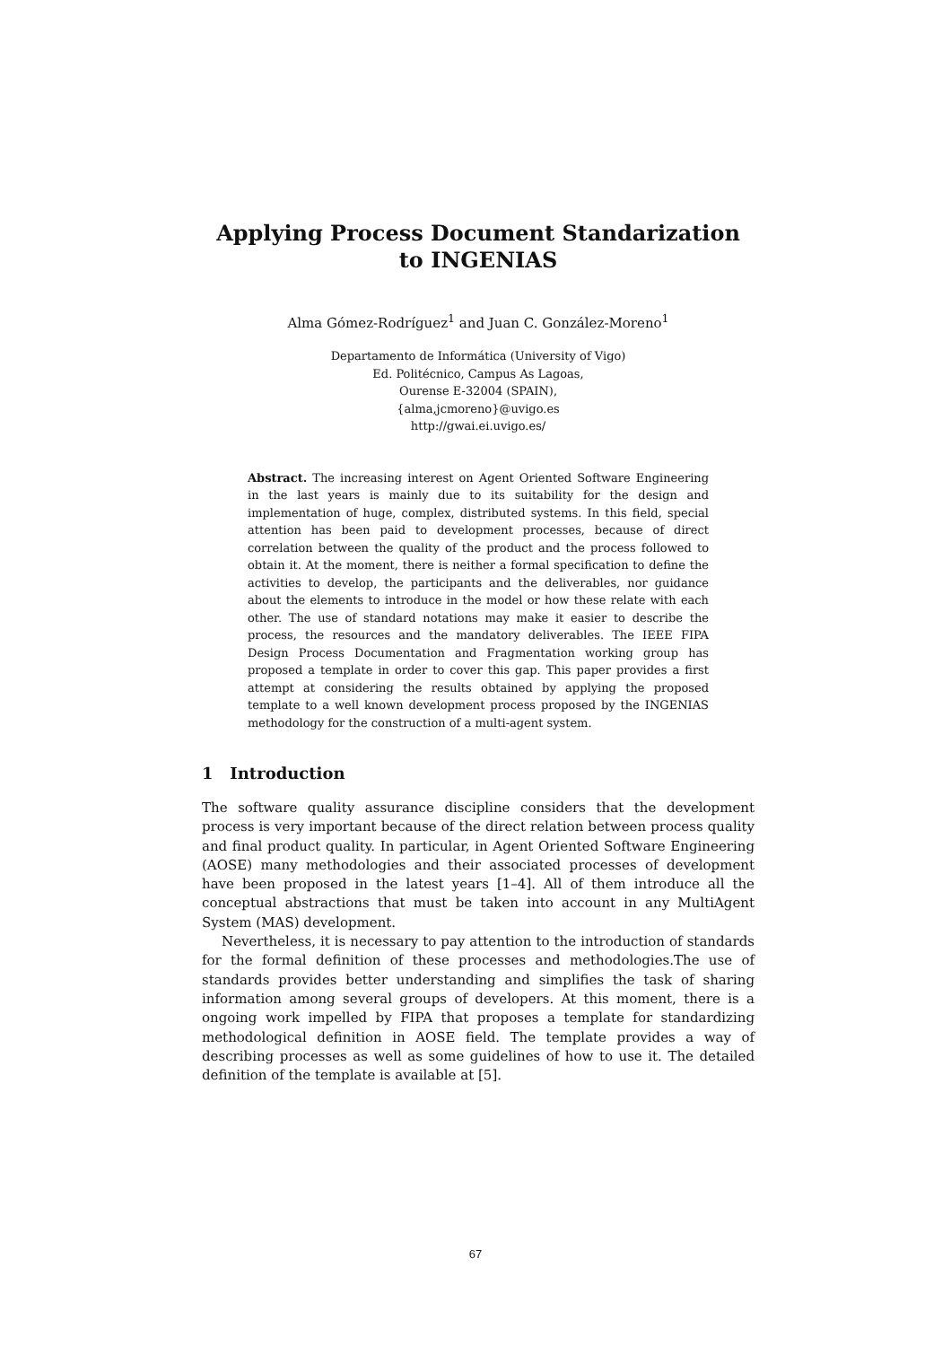Applying Process Document Standarization to INGENIAS
Alma Gómez-Rodríguez<sup>1</sup> and Juan C. González-Moreno<sup>1</sup>
Departamento de Informática (University of Vigo)
Ed. Politécnico, Campus As Lagoas,
Ourense E-32004 (SPAIN),
{alma,jcmoreno}@uvigo.es
http://gwai.ei.uvigo.es/
Abstract. The increasing interest on Agent Oriented Software Engineering in the last years is mainly due to its suitability for the design and implementation of huge, complex, distributed systems. In this field, special attention has been paid to development processes, because of direct correlation between the quality of the product and the process followed to obtain it. At the moment, there is neither a formal specification to define the activities to develop, the participants and the deliverables, nor guidance about the elements to introduce in the model or how these relate with each other. The use of standard notations may make it easier to describe the process, the resources and the mandatory deliverables. The IEEE FIPA Design Process Documentation and Fragmentation working group has proposed a template in order to cover this gap. This paper provides a first attempt at considering the results obtained by applying the proposed template to a well known development process proposed by the INGENIAS methodology for the construction of a multi-agent system.
1 Introduction
The software quality assurance discipline considers that the development process is very important because of the direct relation between process quality and final product quality. In particular, in Agent Oriented Software Engineering (AOSE) many methodologies and their associated processes of development have been proposed in the latest years [1–4]. All of them introduce all the conceptual abstractions that must be taken into account in any MultiAgent System (MAS) development.
Nevertheless, it is necessary to pay attention to the introduction of standards for the formal definition of these processes and methodologies.The use of standards provides better understanding and simplifies the task of sharing information among several groups of developers. At this moment, there is a ongoing work impelled by FIPA that proposes a template for standardizing methodological definition in AOSE field. The template provides a way of describing processes as well as some guidelines of how to use it. The detailed definition of the template is available at [5].
67